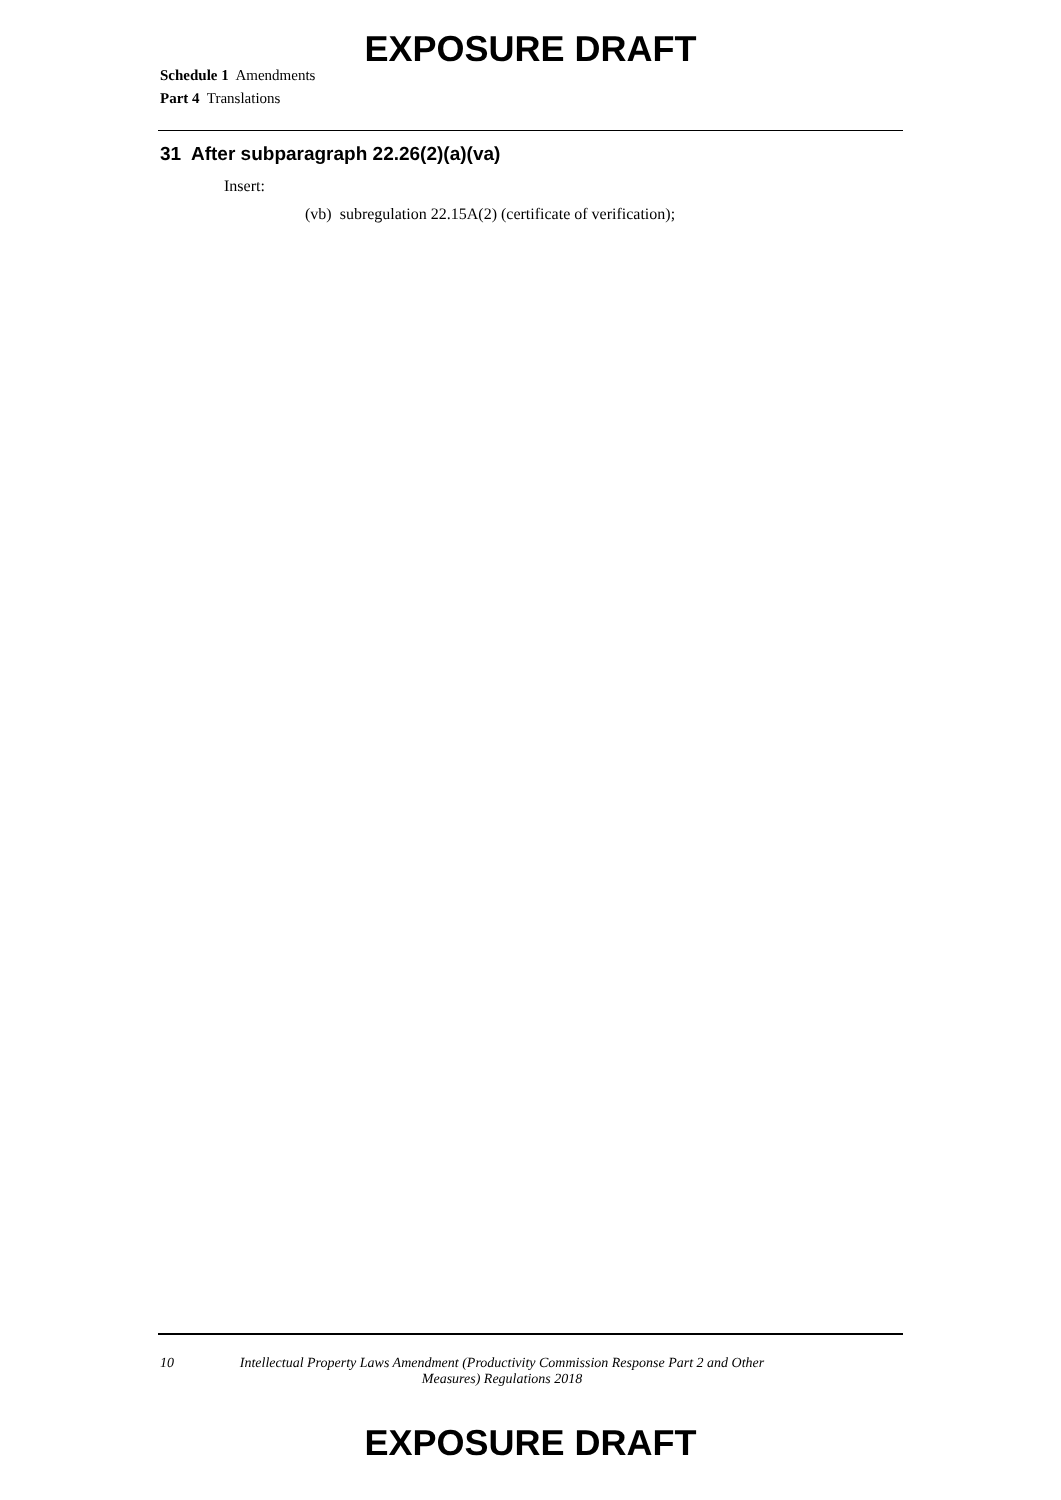EXPOSURE DRAFT
Schedule 1 Amendments
Part 4 Translations
31 After subparagraph 22.26(2)(a)(va)
Insert:
(vb) subregulation 22.15A(2) (certificate of verification);
10 Intellectual Property Laws Amendment (Productivity Commission Response Part 2 and Other Measures) Regulations 2018
EXPOSURE DRAFT